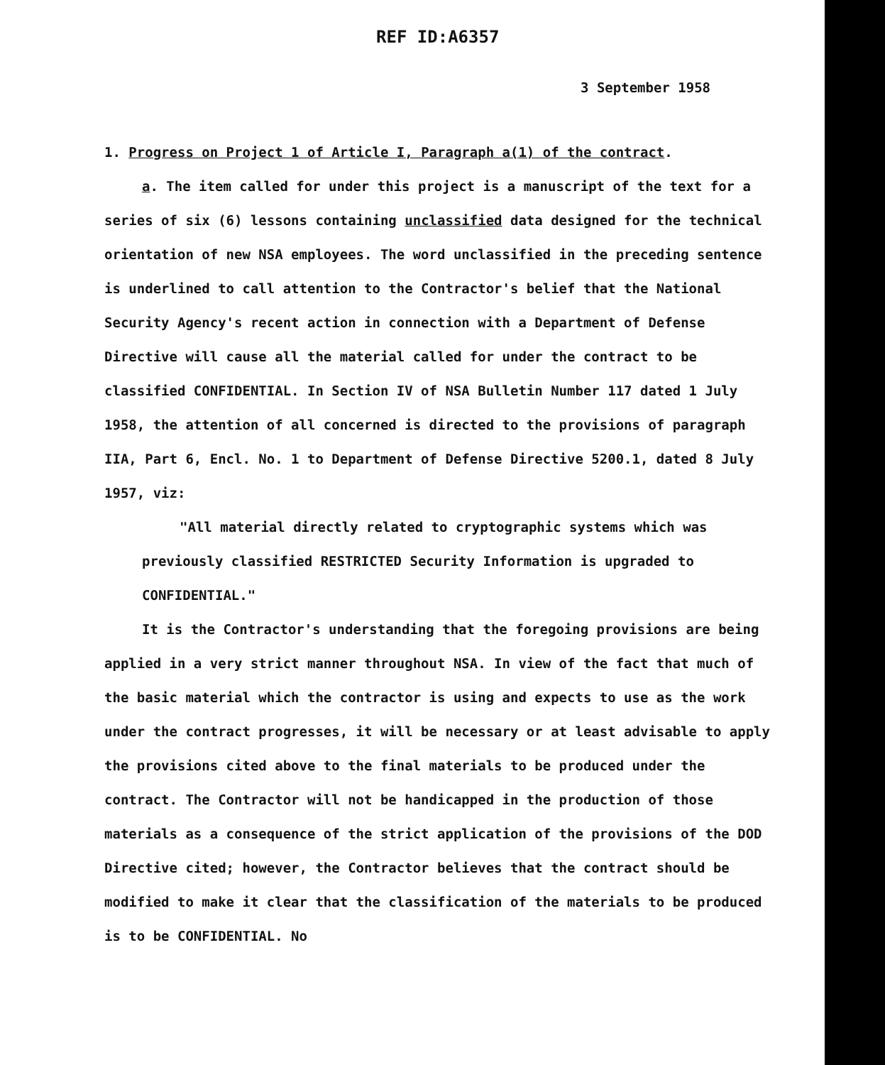REF ID:A6357
3 September 1958
1. Progress on Project 1 of Article I, Paragraph a(1) of the contract.
a. The item called for under this project is a manuscript of the text for a series of six (6) lessons containing unclassified data designed for the technical orientation of new NSA employees. The word unclassified in the preceding sentence is underlined to call attention to the Contractor's belief that the National Security Agency's recent action in connection with a Department of Defense Directive will cause all the material called for under the contract to be classified CONFIDENTIAL. In Section IV of NSA Bulletin Number 117 dated 1 July 1958, the attention of all concerned is directed to the provisions of paragraph IIA, Part 6, Encl. No. 1 to Department of Defense Directive 5200.1, dated 8 July 1957, viz:
"All material directly related to cryptographic systems which was previously classified RESTRICTED Security Information is upgraded to CONFIDENTIAL."
It is the Contractor's understanding that the foregoing provisions are being applied in a very strict manner throughout NSA. In view of the fact that much of the basic material which the contractor is using and expects to use as the work under the contract progresses, it will be necessary or at least advisable to apply the provisions cited above to the final materials to be produced under the contract. The Contractor will not be handicapped in the production of those materials as a consequence of the strict application of the provisions of the DOD Directive cited; however, the Contractor believes that the contract should be modified to make it clear that the classification of the materials to be produced is to be CONFIDENTIAL. No